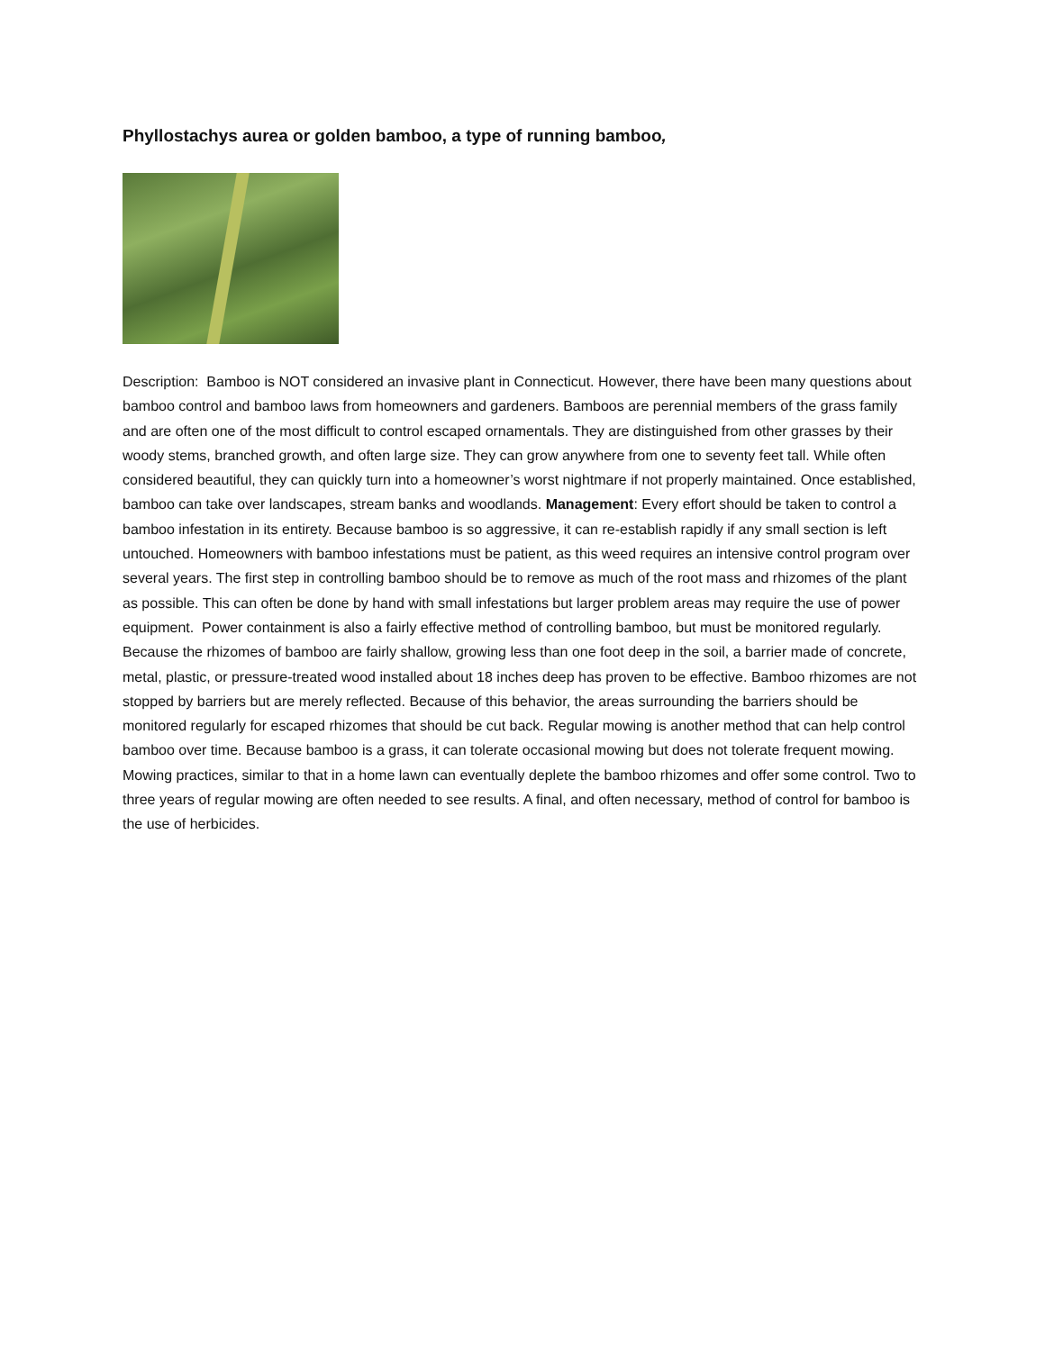Phyllostachys aurea or golden bamboo, a type of running bamboo,
Description: Bamboo is NOT considered an invasive plant in Connecticut. However, there have been many questions about bamboo control and bamboo laws from homeowners and gardeners. Bamboos are perennial members of the grass family and are often one of the most difficult to control escaped ornamentals. They are distinguished from other grasses by their woody stems, branched growth, and often large size. They can grow anywhere from one to seventy feet tall. While often considered beautiful, they can quickly turn into a homeowner’s worst nightmare if not properly maintained. Once established, bamboo can take over landscapes, stream banks and woodlands. Management: Every effort should be taken to control a bamboo infestation in its entirety. Because bamboo is so aggressive, it can re-establish rapidly if any small section is left untouched. Homeowners with bamboo infestations must be patient, as this weed requires an intensive control program over several years. The first step in controlling bamboo should be to remove as much of the root mass and rhizomes of the plant as possible. This can often be done by hand with small infestations but larger problem areas may require the use of power equipment. Power containment is also a fairly effective method of controlling bamboo, but must be monitored regularly. Because the rhizomes of bamboo are fairly shallow, growing less than one foot deep in the soil, a barrier made of concrete, metal, plastic, or pressure-treated wood installed about 18 inches deep has proven to be effective. Bamboo rhizomes are not stopped by barriers but are merely reflected. Because of this behavior, the areas surrounding the barriers should be monitored regularly for escaped rhizomes that should be cut back. Regular mowing is another method that can help control bamboo over time. Because bamboo is a grass, it can tolerate occasional mowing but does not tolerate frequent mowing. Mowing practices, similar to that in a home lawn can eventually deplete the bamboo rhizomes and offer some control. Two to three years of regular mowing are often needed to see results. A final, and often necessary, method of control for bamboo is the use of herbicides.